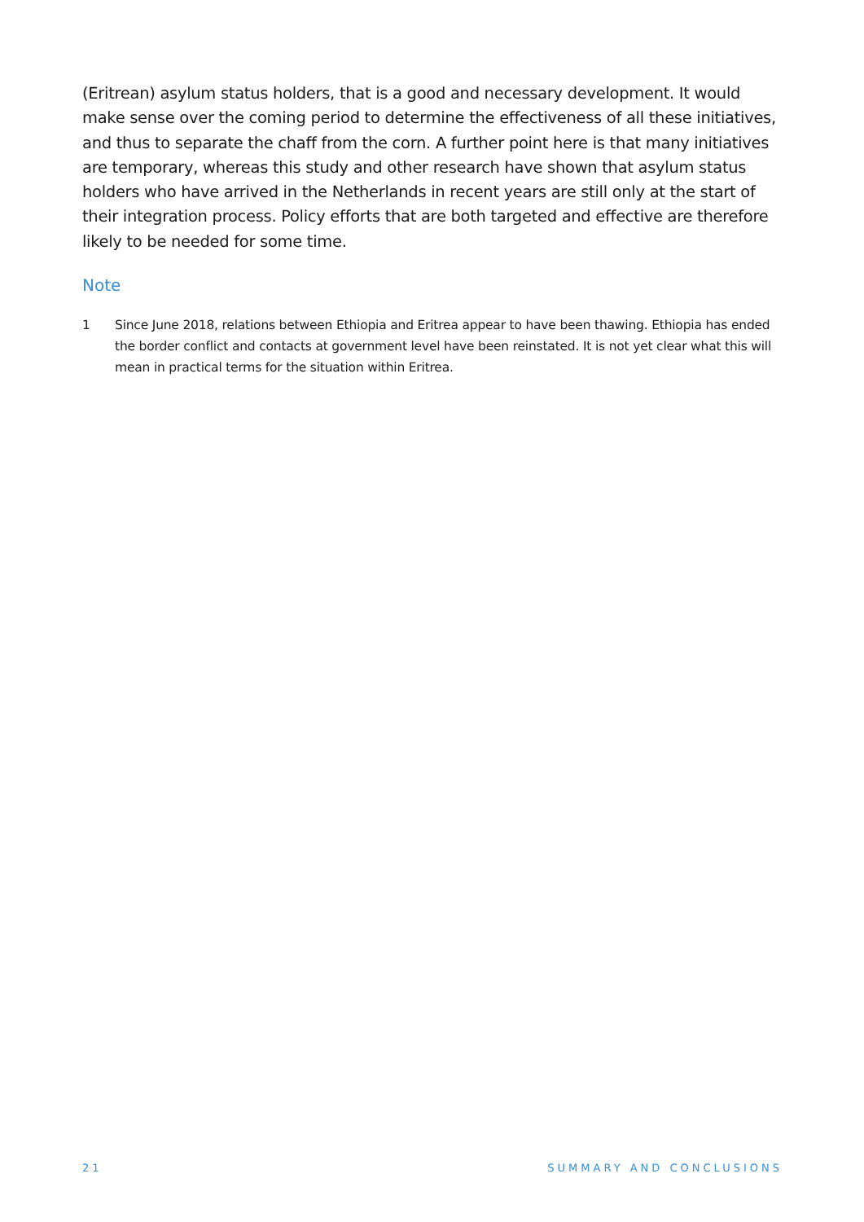(Eritrean) asylum status holders, that is a good and necessary development. It would make sense over the coming period to determine the effectiveness of all these initiatives, and thus to separate the chaff from the corn. A further point here is that many initiatives are temporary, whereas this study and other research have shown that asylum status holders who have arrived in the Netherlands in recent years are still only at the start of their integration process. Policy efforts that are both targeted and effective are therefore likely to be needed for some time.
Note
1 Since June 2018, relations between Ethiopia and Eritrea appear to have been thawing. Ethiopia has ended the border conflict and contacts at government level have been reinstated. It is not yet clear what this will mean in practical terms for the situation within Eritrea.
21 SUMMARY AND CONCLUSIONS